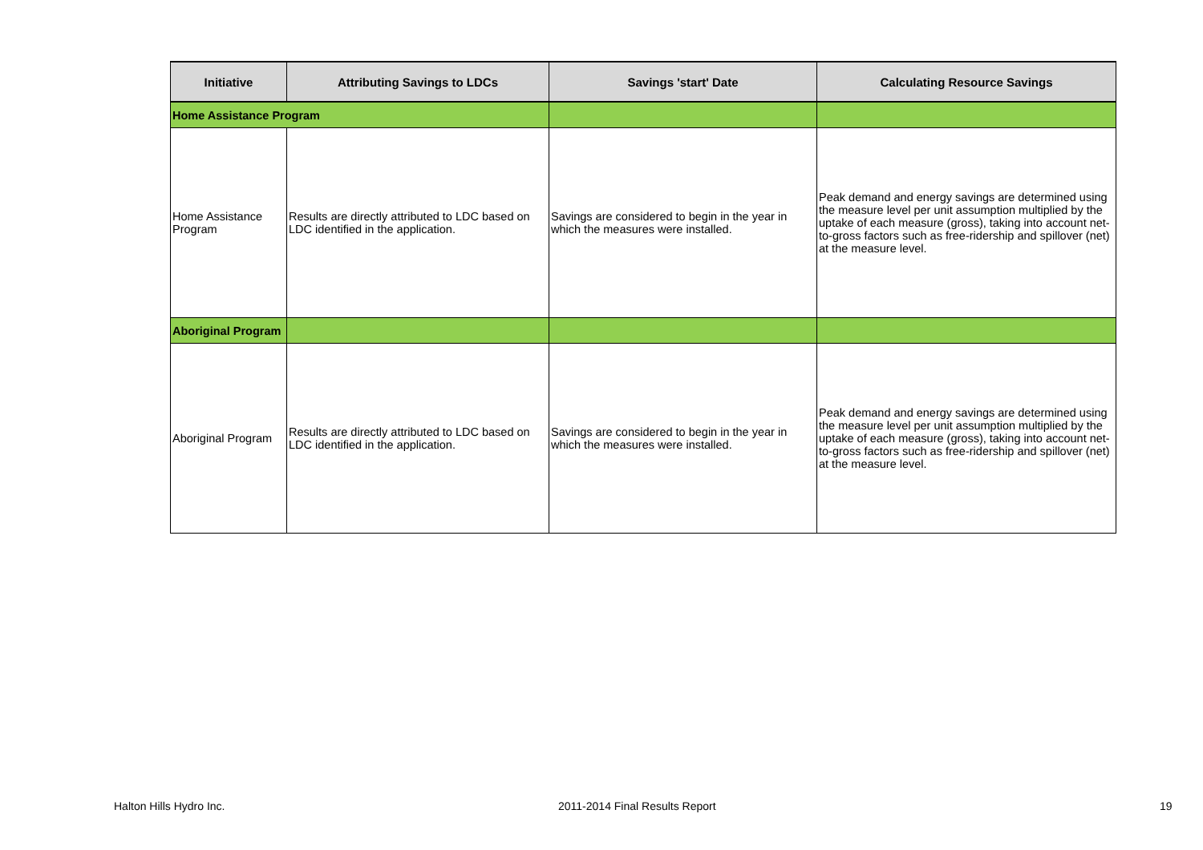| Initiative | Attributing Savings to LDCs | Savings 'start' Date | Calculating Resource Savings |
| --- | --- | --- | --- |
| Home Assistance Program | | | |
| Home Assistance Program | Results are directly attributed to LDC based on LDC identified in the application. | Savings are considered to begin in the year in which the measures were installed. | Peak demand and energy savings are determined using the measure level per unit assumption multiplied by the uptake of each measure (gross), taking into account net-to-gross factors such as free-ridership and spillover (net) at the measure level. |
| Aboriginal Program | | | |
| Aboriginal Program | Results are directly attributed to LDC based on LDC identified in the application. | Savings are considered to begin in the year in which the measures were installed. | Peak demand and energy savings are determined using the measure level per unit assumption multiplied by the uptake of each measure (gross), taking into account net-to-gross factors such as free-ridership and spillover (net) at the measure level. |
Halton Hills Hydro Inc. 2011-2014 Final Results Report 19